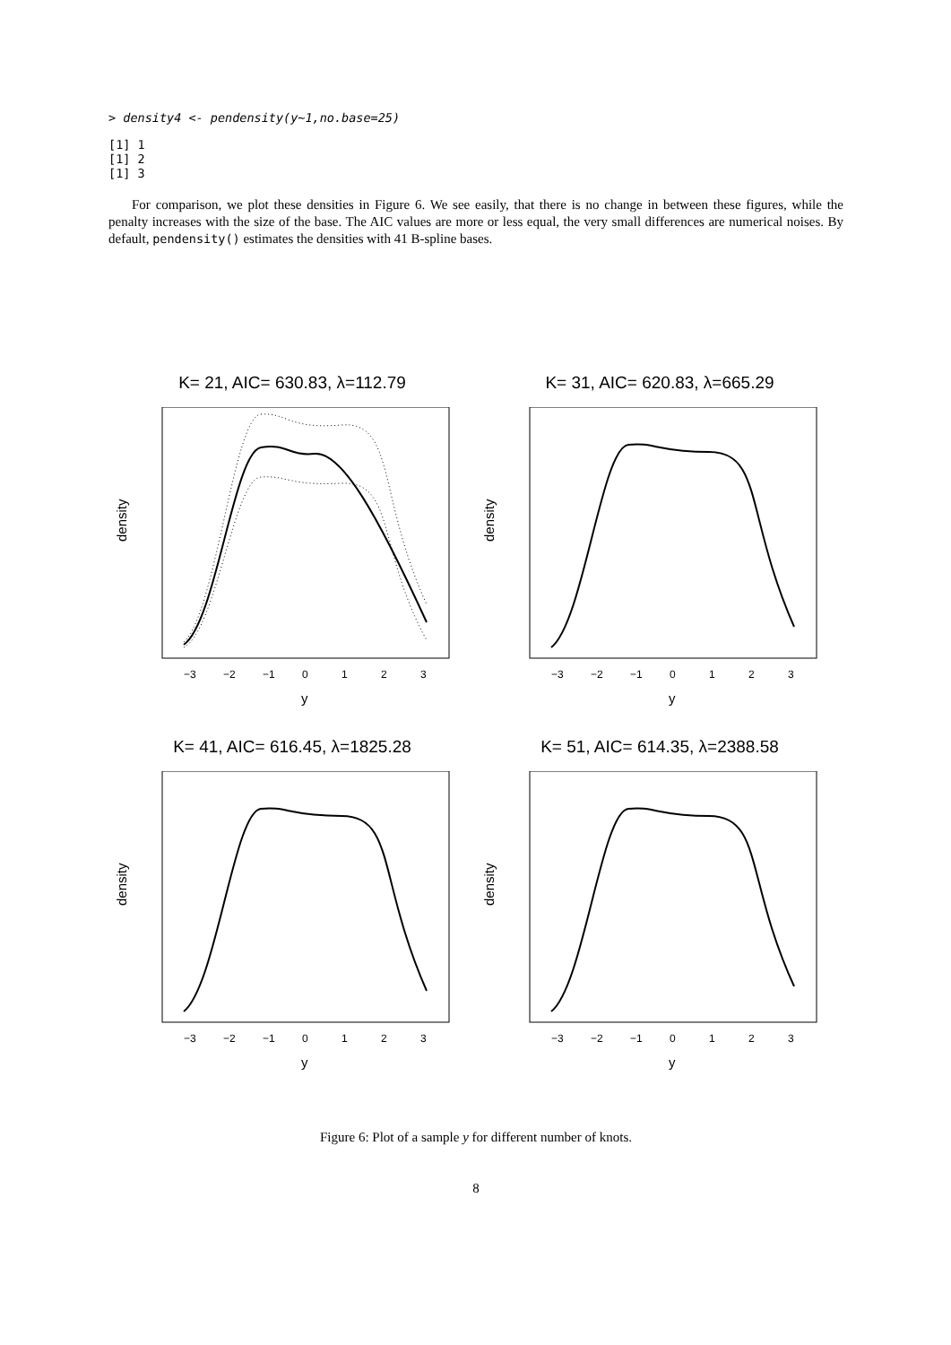> density4 <- pendensity(y~1,no.base=25)
[1] 1
[1] 2
[1] 3
For comparison, we plot these densities in Figure 6. We see easily, that there is no change in between these figures, while the penalty increases with the size of the base. The AIC values are more or less equal, the very small differences are numerical noises. By default, pendensity() estimates the densities with 41 B-spline bases.
K= 21, AIC= 630.83, λ=112.79
−3
−2
−1
0
1
2
3
y
density
K= 31, AIC= 620.83, λ=665.29
−3
−2
−1
0
1
2
3
y
density
K= 41, AIC= 616.45, λ=1825.28
−3
−2
−1
0
1
2
3
y
density
K= 51, AIC= 614.35, λ=2388.58
−3
−2
−1
0
1
2
3
y
density
Figure 6: Plot of a sample y for different number of knots.
8